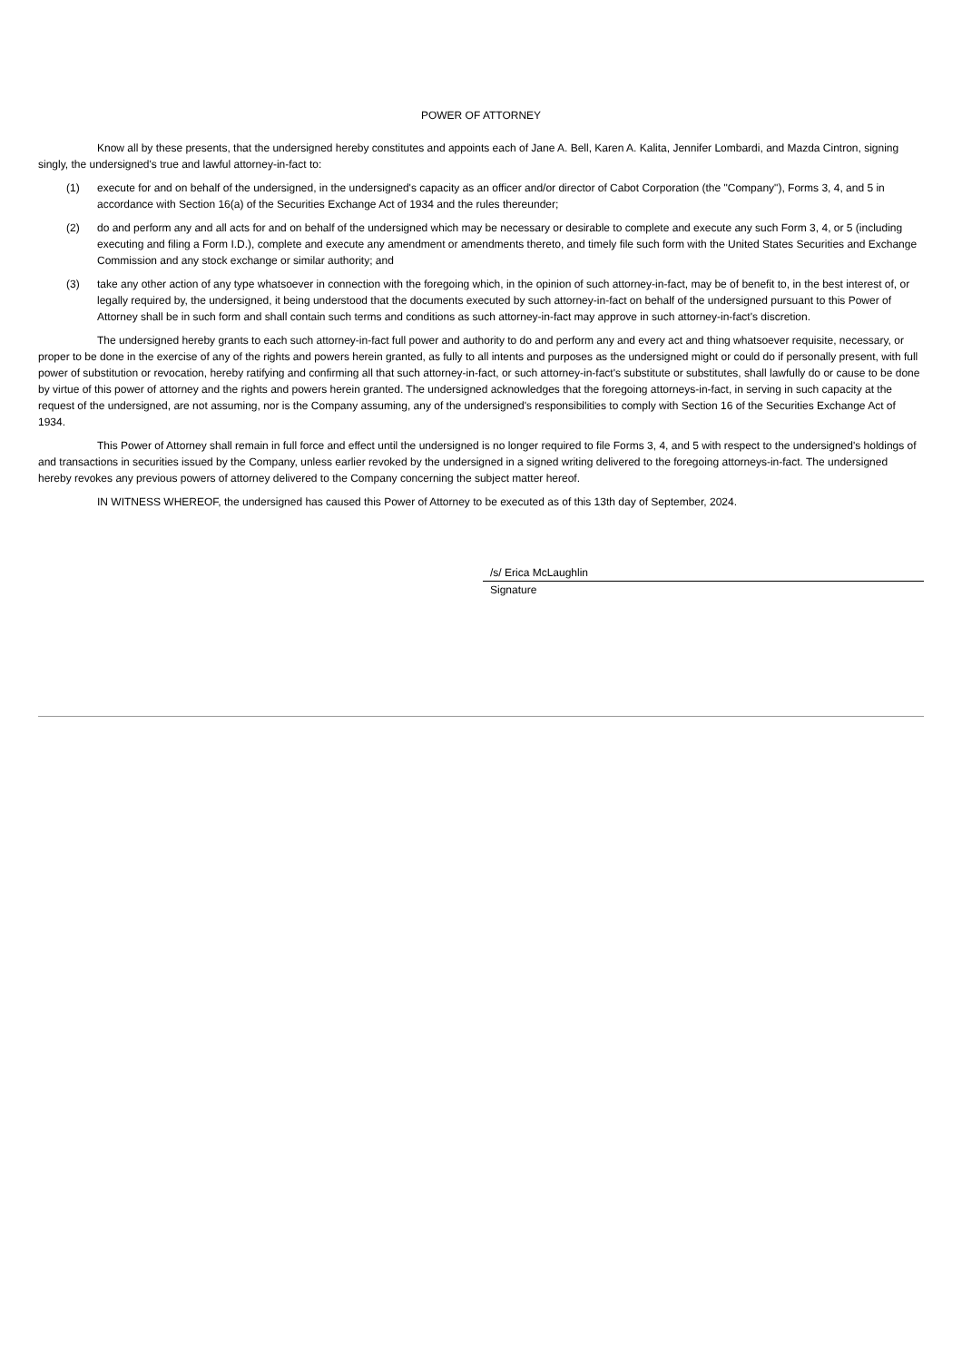POWER OF ATTORNEY
Know all by these presents, that the undersigned hereby constitutes and appoints each of Jane A. Bell, Karen A. Kalita, Jennifer Lombardi, and Mazda Cintron, signing singly, the undersigned's true and lawful attorney-in-fact to:
(1) execute for and on behalf of the undersigned, in the undersigned's capacity as an officer and/or director of Cabot Corporation (the "Company"), Forms 3, 4, and 5 in accordance with Section 16(a) of the Securities Exchange Act of 1934 and the rules thereunder;
(2) do and perform any and all acts for and on behalf of the undersigned which may be necessary or desirable to complete and execute any such Form 3, 4, or 5 (including executing and filing a Form I.D.), complete and execute any amendment or amendments thereto, and timely file such form with the United States Securities and Exchange Commission and any stock exchange or similar authority; and
(3) take any other action of any type whatsoever in connection with the foregoing which, in the opinion of such attorney-in-fact, may be of benefit to, in the best interest of, or legally required by, the undersigned, it being understood that the documents executed by such attorney-in-fact on behalf of the undersigned pursuant to this Power of Attorney shall be in such form and shall contain such terms and conditions as such attorney-in-fact may approve in such attorney-in-fact's discretion.
The undersigned hereby grants to each such attorney-in-fact full power and authority to do and perform any and every act and thing whatsoever requisite, necessary, or proper to be done in the exercise of any of the rights and powers herein granted, as fully to all intents and purposes as the undersigned might or could do if personally present, with full power of substitution or revocation, hereby ratifying and confirming all that such attorney-in-fact, or such attorney-in-fact's substitute or substitutes, shall lawfully do or cause to be done by virtue of this power of attorney and the rights and powers herein granted. The undersigned acknowledges that the foregoing attorneys-in-fact, in serving in such capacity at the request of the undersigned, are not assuming, nor is the Company assuming, any of the undersigned's responsibilities to comply with Section 16 of the Securities Exchange Act of 1934.
This Power of Attorney shall remain in full force and effect until the undersigned is no longer required to file Forms 3, 4, and 5 with respect to the undersigned's holdings of and transactions in securities issued by the Company, unless earlier revoked by the undersigned in a signed writing delivered to the foregoing attorneys-in-fact. The undersigned hereby revokes any previous powers of attorney delivered to the Company concerning the subject matter hereof.
IN WITNESS WHEREOF, the undersigned has caused this Power of Attorney to be executed as of this 13th day of September, 2024.
/s/ Erica McLaughlin
Signature